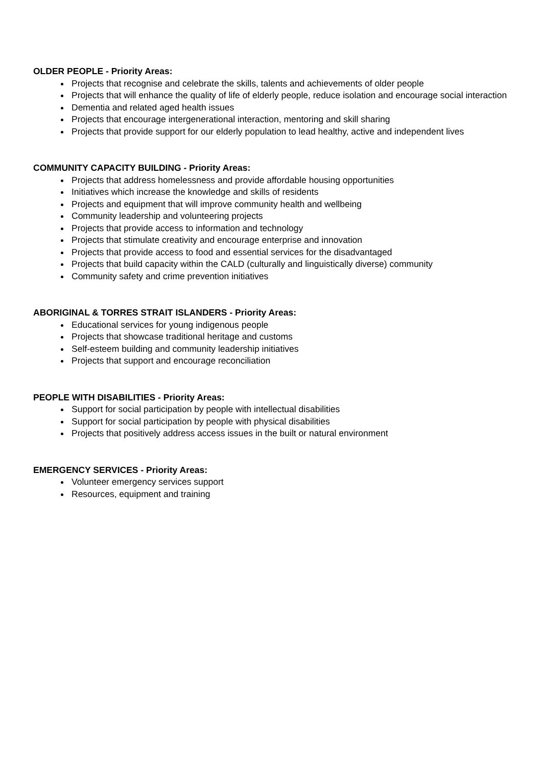OLDER PEOPLE - Priority Areas:
Projects that recognise and celebrate the skills, talents and achievements of older people
Projects that will enhance the quality of life of elderly people, reduce isolation and encourage social interaction
Dementia and related aged health issues
Projects that encourage intergenerational interaction, mentoring and skill sharing
Projects that provide support for our elderly population to lead healthy, active and independent lives
COMMUNITY CAPACITY BUILDING - Priority Areas:
Projects that address homelessness and provide affordable housing opportunities
Initiatives which increase the knowledge and skills of residents
Projects and equipment that will improve community health and wellbeing
Community leadership and volunteering projects
Projects that provide access to information and technology
Projects that stimulate creativity and encourage enterprise and innovation
Projects that provide access to food and essential services for the disadvantaged
Projects that build capacity within the CALD (culturally and linguistically diverse) community
Community safety and crime prevention initiatives
ABORIGINAL & TORRES STRAIT ISLANDERS - Priority Areas:
Educational services for young indigenous people
Projects that showcase traditional heritage and customs
Self-esteem building and community leadership initiatives
Projects that support and encourage reconciliation
PEOPLE WITH DISABILITIES - Priority Areas:
Support for social participation by people with intellectual disabilities
Support for social participation by people with physical disabilities
Projects that positively address access issues in the built or natural environment
EMERGENCY SERVICES - Priority Areas:
Volunteer emergency services support
Resources, equipment and training